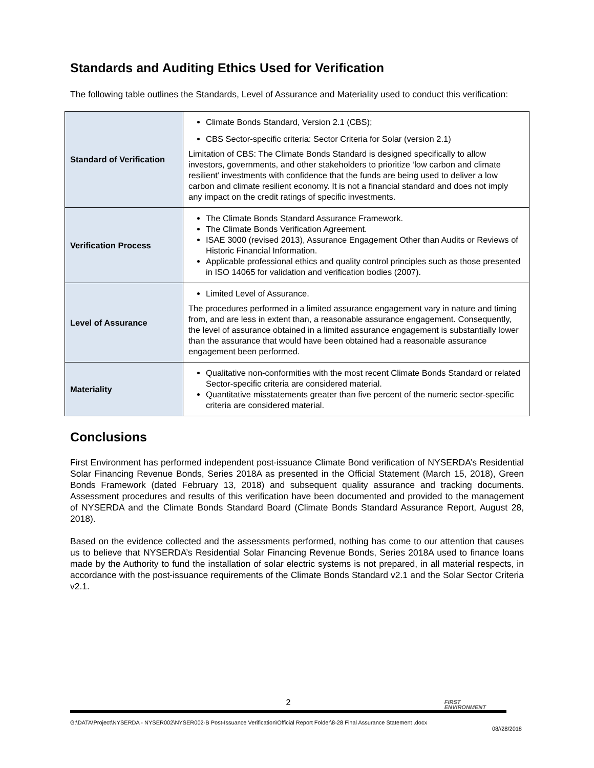Standards and Auditing Ethics Used for Verification
The following table outlines the Standards, Level of Assurance and Materiality used to conduct this verification:
| Standard of Verification | Climate Bonds Standard, Version 2.1 (CBS); CBS Sector-specific criteria: Sector Criteria for Solar (version 2.1) Limitation of CBS: The Climate Bonds Standard is designed specifically to allow investors, governments, and other stakeholders to prioritize ‘low carbon and climate resilient’ investments with confidence that the funds are being used to deliver a low carbon and climate resilient economy. It is not a financial standard and does not imply any impact on the credit ratings of specific investments. |
| Verification Process | The Climate Bonds Standard Assurance Framework. The Climate Bonds Verification Agreement. ISAE 3000 (revised 2013), Assurance Engagement Other than Audits or Reviews of Historic Financial Information. Applicable professional ethics and quality control principles such as those presented in ISO 14065 for validation and verification bodies (2007). |
| Level of Assurance | Limited Level of Assurance. The procedures performed in a limited assurance engagement vary in nature and timing from, and are less in extent than, a reasonable assurance engagement. Consequently, the level of assurance obtained in a limited assurance engagement is substantially lower than the assurance that would have been obtained had a reasonable assurance engagement been performed. |
| Materiality | Qualitative non-conformities with the most recent Climate Bonds Standard or related Sector-specific criteria are considered material. Quantitative misstatements greater than five percent of the numeric sector-specific criteria are considered material. |
Conclusions
First Environment has performed independent post-issuance Climate Bond verification of NYSERDA’s Residential Solar Financing Revenue Bonds, Series 2018A as presented in the Official Statement (March 15, 2018), Green Bonds Framework (dated February 13, 2018) and subsequent quality assurance and tracking documents. Assessment procedures and results of this verification have been documented and provided to the management of NYSERDA and the Climate Bonds Standard Board (Climate Bonds Standard Assurance Report, August 28, 2018).
Based on the evidence collected and the assessments performed, nothing has come to our attention that causes us to believe that NYSERDA’s Residential Solar Financing Revenue Bonds, Series 2018A used to finance loans made by the Authority to fund the installation of solar electric systems is not prepared, in all material respects, in accordance with the post-issuance requirements of the Climate Bonds Standard v2.1 and the Solar Sector Criteria v2.1.
2
FIRST
ENVIRONMENT
G:\DATA\Project\NYSERDA - NYSER002\NYSER002-B Post-Issuance Verification\Official Report Folder\8-28 Final Assurance Statement .docx
08//28/2018